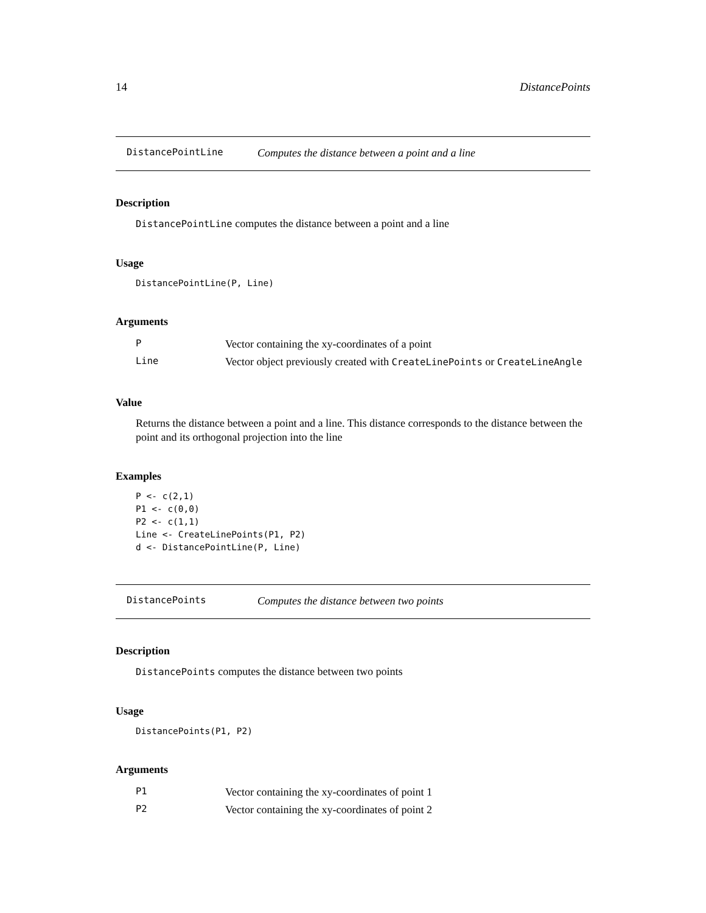14 DistancePoints
DistancePointLine Computes the distance between a point and a line
Description
DistancePointLine computes the distance between a point and a line
Usage
DistancePointLine(P, Line)
Arguments
| P | Vector containing the xy-coordinates of a point |
| Line | Vector object previously created with CreateLinePoints or CreateLineAngle |
Value
Returns the distance between a point and a line. This distance corresponds to the distance between the point and its orthogonal projection into the line
Examples
P <- c(2,1)
P1 <- c(0,0)
P2 <- c(1,1)
Line <- CreateLinePoints(P1, P2)
d <- DistancePointLine(P, Line)
DistancePoints Computes the distance between two points
Description
DistancePoints computes the distance between two points
Usage
DistancePoints(P1, P2)
Arguments
| P1 | Vector containing the xy-coordinates of point 1 |
| P2 | Vector containing the xy-coordinates of point 2 |